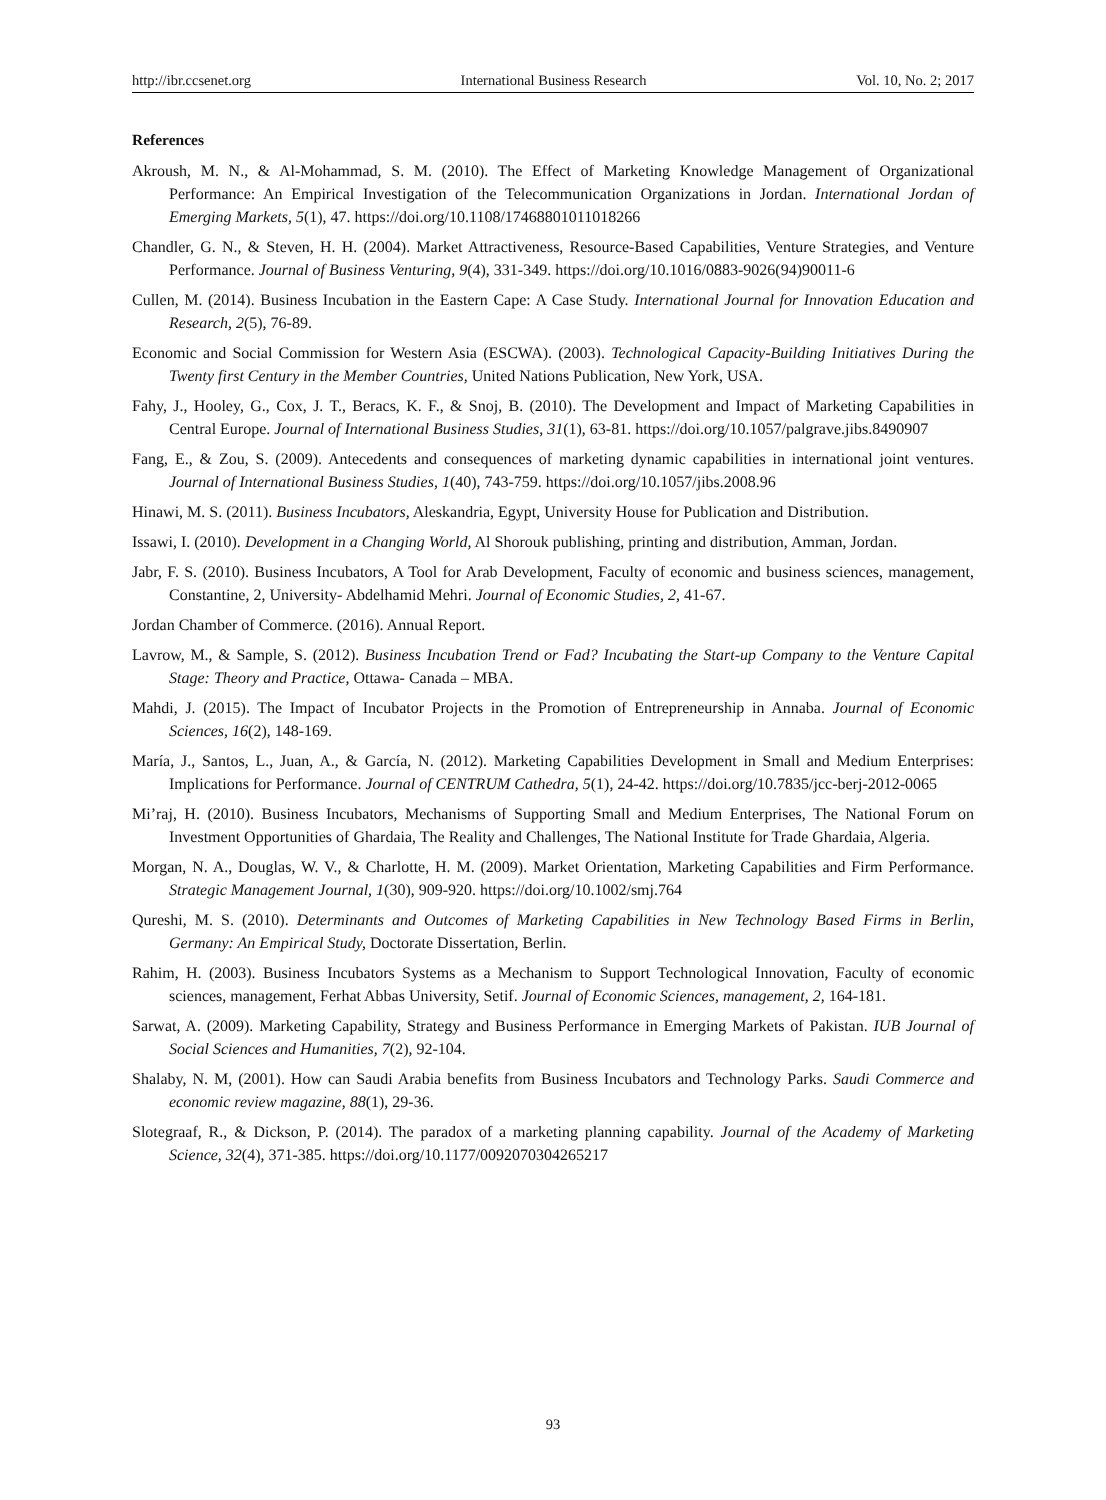http://ibr.ccsenet.org International Business Research Vol. 10, No. 2; 2017
References
Akroush, M. N., & Al-Mohammad, S. M. (2010). The Effect of Marketing Knowledge Management of Organizational Performance: An Empirical Investigation of the Telecommunication Organizations in Jordan. International Jordan of Emerging Markets, 5(1), 47. https://doi.org/10.1108/17468801011018266
Chandler, G. N., & Steven, H. H. (2004). Market Attractiveness, Resource-Based Capabilities, Venture Strategies, and Venture Performance. Journal of Business Venturing, 9(4), 331-349. https://doi.org/10.1016/0883-9026(94)90011-6
Cullen, M. (2014). Business Incubation in the Eastern Cape: A Case Study. International Journal for Innovation Education and Research, 2(5), 76-89.
Economic and Social Commission for Western Asia (ESCWA). (2003). Technological Capacity-Building Initiatives During the Twenty first Century in the Member Countries, United Nations Publication, New York, USA.
Fahy, J., Hooley, G., Cox, J. T., Beracs, K. F., & Snoj, B. (2010). The Development and Impact of Marketing Capabilities in Central Europe. Journal of International Business Studies, 31(1), 63-81. https://doi.org/10.1057/palgrave.jibs.8490907
Fang, E., & Zou, S. (2009). Antecedents and consequences of marketing dynamic capabilities in international joint ventures. Journal of International Business Studies, 1(40), 743-759. https://doi.org/10.1057/jibs.2008.96
Hinawi, M. S. (2011). Business Incubators, Aleskandria, Egypt, University House for Publication and Distribution.
Issawi, I. (2010). Development in a Changing World, Al Shorouk publishing, printing and distribution, Amman, Jordan.
Jabr, F. S. (2010). Business Incubators, A Tool for Arab Development, Faculty of economic and business sciences, management, Constantine, 2, University- Abdelhamid Mehri. Journal of Economic Studies, 2, 41-67.
Jordan Chamber of Commerce. (2016). Annual Report.
Lavrow, M., & Sample, S. (2012). Business Incubation Trend or Fad? Incubating the Start-up Company to the Venture Capital Stage: Theory and Practice, Ottawa- Canada – MBA.
Mahdi, J. (2015). The Impact of Incubator Projects in the Promotion of Entrepreneurship in Annaba. Journal of Economic Sciences, 16(2), 148-169.
María, J., Santos, L., Juan, A., & García, N. (2012). Marketing Capabilities Development in Small and Medium Enterprises: Implications for Performance. Journal of CENTRUM Cathedra, 5(1), 24-42. https://doi.org/10.7835/jcc-berj-2012-0065
Mi’raj, H. (2010). Business Incubators, Mechanisms of Supporting Small and Medium Enterprises, The National Forum on Investment Opportunities of Ghardaia, The Reality and Challenges, The National Institute for Trade Ghardaia, Algeria.
Morgan, N. A., Douglas, W. V., & Charlotte, H. M. (2009). Market Orientation, Marketing Capabilities and Firm Performance. Strategic Management Journal, 1(30), 909-920. https://doi.org/10.1002/smj.764
Qureshi, M. S. (2010). Determinants and Outcomes of Marketing Capabilities in New Technology Based Firms in Berlin, Germany: An Empirical Study, Doctorate Dissertation, Berlin.
Rahim, H. (2003). Business Incubators Systems as a Mechanism to Support Technological Innovation, Faculty of economic sciences, management, Ferhat Abbas University, Setif. Journal of Economic Sciences, management, 2, 164-181.
Sarwat, A. (2009). Marketing Capability, Strategy and Business Performance in Emerging Markets of Pakistan. IUB Journal of Social Sciences and Humanities, 7(2), 92-104.
Shalaby, N. M, (2001). How can Saudi Arabia benefits from Business Incubators and Technology Parks. Saudi Commerce and economic review magazine, 88(1), 29-36.
Slotegraaf, R., & Dickson, P. (2014). The paradox of a marketing planning capability. Journal of the Academy of Marketing Science, 32(4), 371-385. https://doi.org/10.1177/0092070304265217
93